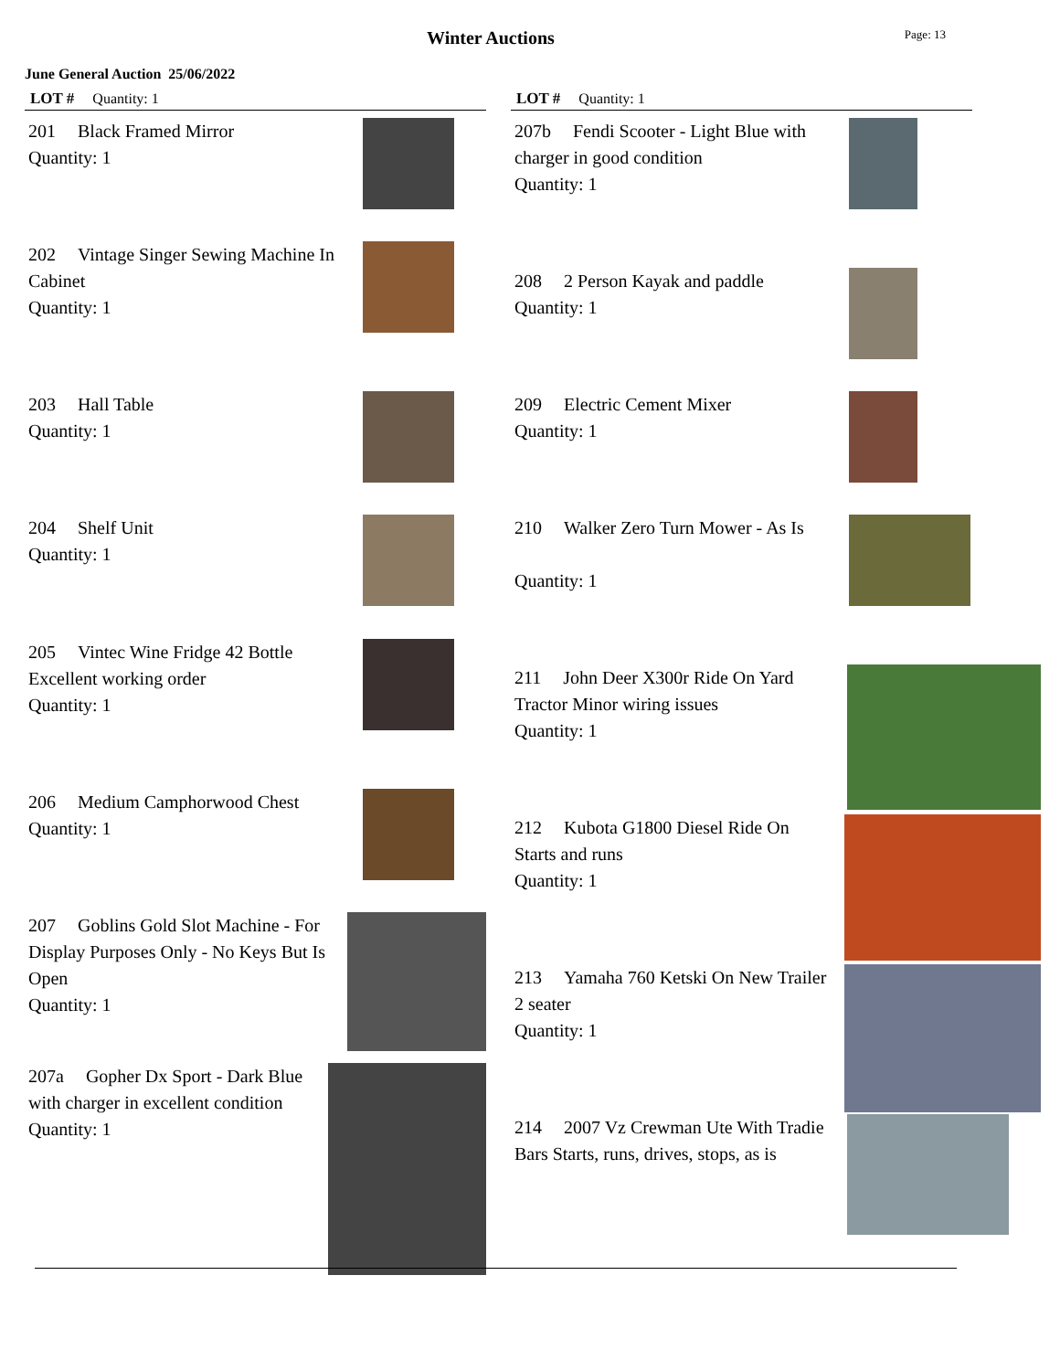Winter Auctions Page: 13
June General Auction 25/06/2022
LOT # Quantity: 1
201 Black Framed Mirror
Quantity: 1
202 Vintage Singer Sewing Machine In Cabinet
Quantity: 1
203 Hall Table
Quantity: 1
204 Shelf Unit
Quantity: 1
205 Vintec Wine Fridge 42 Bottle Excellent working order
Quantity: 1
206 Medium Camphorwood Chest
Quantity: 1
207 Goblins Gold Slot Machine - For Display Purposes Only - No Keys But Is Open
Quantity: 1
207a Gopher Dx Sport - Dark Blue with charger in excellent condition
Quantity: 1
LOT # Quantity: 1
207b Fendi Scooter - Light Blue with charger in good condition
Quantity: 1
208 2 Person Kayak and paddle
Quantity: 1
209 Electric Cement Mixer
Quantity: 1
210 Walker Zero Turn Mower - As Is
Quantity: 1
211 John Deer X300r Ride On Yard Tractor Minor wiring issues
Quantity: 1
212 Kubota G1800 Diesel Ride On Starts and runs
Quantity: 1
213 Yamaha 760 Ketski On New Trailer 2 seater
Quantity: 1
214 2007 Vz Crewman Ute With Tradie Bars Starts, runs, drives, stops, as is